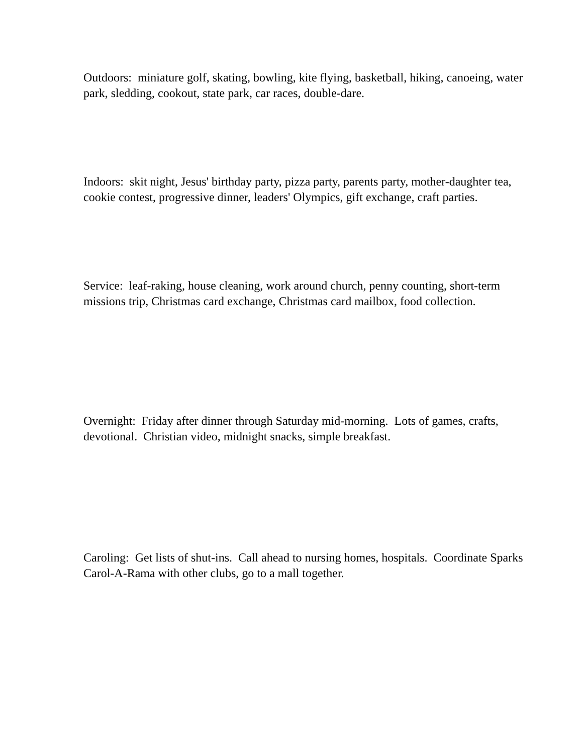Outdoors: miniature golf, skating, bowling, kite flying, basketball, hiking, canoeing, water park, sledding, cookout, state park, car races, double-dare.
Indoors: skit night, Jesus' birthday party, pizza party, parents party, mother-daughter tea, cookie contest, progressive dinner, leaders' Olympics, gift exchange, craft parties.
Service: leaf-raking, house cleaning, work around church, penny counting, short-term missions trip, Christmas card exchange, Christmas card mailbox, food collection.
Overnight: Friday after dinner through Saturday mid-morning. Lots of games, crafts, devotional. Christian video, midnight snacks, simple breakfast.
Caroling: Get lists of shut-ins. Call ahead to nursing homes, hospitals. Coordinate Sparks Carol-A-Rama with other clubs, go to a mall together.